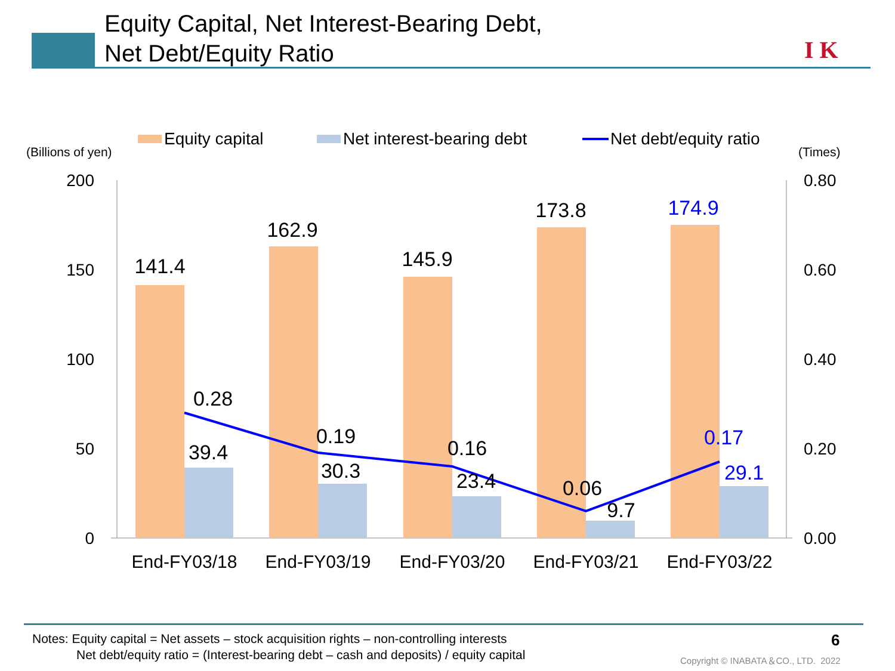Equity Capital, Net Interest-Bearing Debt,
Net Debt/Equity Ratio
I K
Equity capital
Net interest-bearing debt
Net debt/equity ratio
(Billions of yen)
(Times)
200
150
100
50
0
0.80
0.60
0.40
0.20
0.00
141.4
162.9
145.9
173.8
174.9
39.4
30.3
23.4
9.7
29.1
0.28
0.19
0.16
0.06
0.17
End-FY03/18
End-FY03/19
End-FY03/20
End-FY03/21
End-FY03/22
Notes: Equity capital = Net assets – stock acquisition rights – non-controlling interests
Net debt/equity ratio = (Interest-bearing debt – cash and deposits) / equity capital
6
Copyright © INABATA＆CO., LTD. 2022